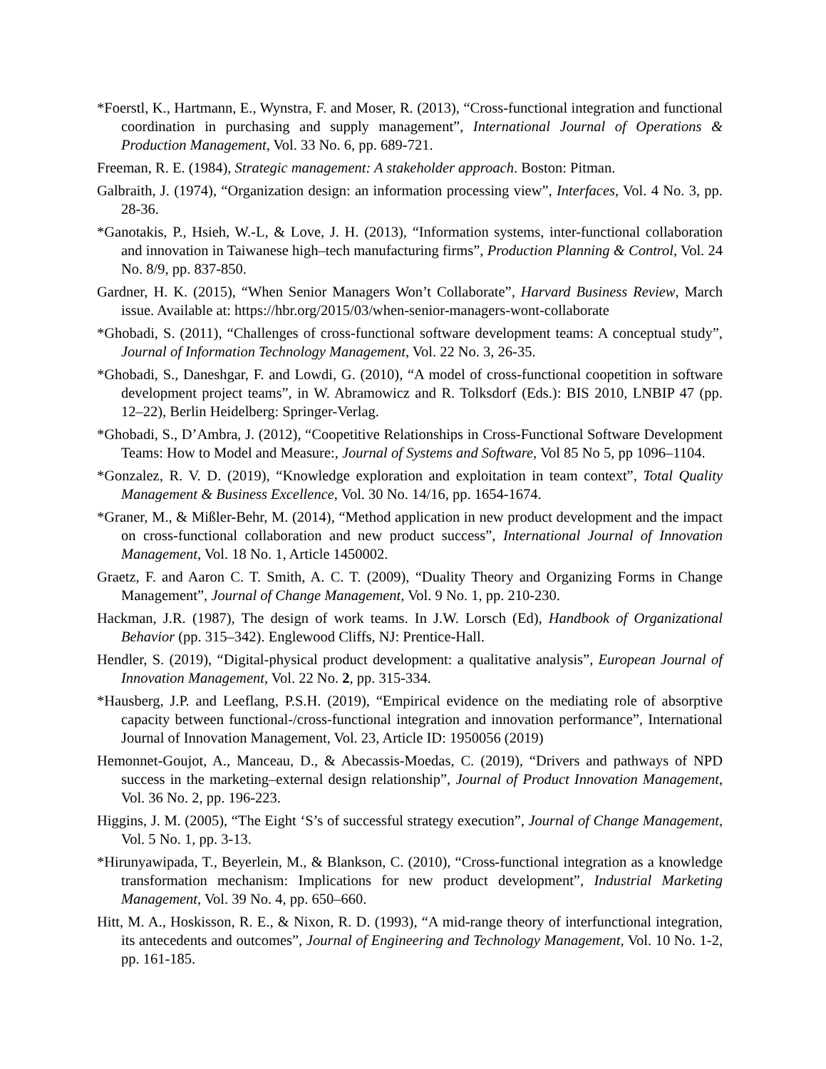*Foerstl, K., Hartmann, E., Wynstra, F. and Moser, R. (2013), “Cross-functional integration and functional coordination in purchasing and supply management”, International Journal of Operations & Production Management, Vol. 33 No. 6, pp. 689-721.
Freeman, R. E. (1984), Strategic management: A stakeholder approach. Boston: Pitman.
Galbraith, J. (1974), “Organization design: an information processing view”, Interfaces, Vol. 4 No. 3, pp. 28-36.
*Ganotakis, P., Hsieh, W.-L, & Love, J. H. (2013), “Information systems, inter-functional collaboration and innovation in Taiwanese high–tech manufacturing firms”, Production Planning & Control, Vol. 24 No. 8/9, pp. 837-850.
Gardner, H. K. (2015), “When Senior Managers Won’t Collaborate”, Harvard Business Review, March issue. Available at: https://hbr.org/2015/03/when-senior-managers-wont-collaborate
*Ghobadi, S. (2011), “Challenges of cross-functional software development teams: A conceptual study”, Journal of Information Technology Management, Vol. 22 No. 3, 26-35.
*Ghobadi, S., Daneshgar, F. and Lowdi, G. (2010), “A model of cross-functional coopetition in software development project teams”, in W. Abramowicz and R. Tolksdorf (Eds.): BIS 2010, LNBIP 47 (pp. 12–22), Berlin Heidelberg: Springer-Verlag.
*Ghobadi, S., D’Ambra, J. (2012), “Coopetitive Relationships in Cross-Functional Software Development Teams: How to Model and Measure:, Journal of Systems and Software, Vol 85 No 5, pp 1096–1104.
*Gonzalez, R. V. D. (2019), “Knowledge exploration and exploitation in team context”, Total Quality Management & Business Excellence, Vol. 30 No. 14/16, pp. 1654-1674.
*Graner, M., & Mißler-Behr, M. (2014), “Method application in new product development and the impact on cross-functional collaboration and new product success”, International Journal of Innovation Management, Vol. 18 No. 1, Article 1450002.
Graetz, F. and Aaron C. T. Smith, A. C. T. (2009), “Duality Theory and Organizing Forms in Change Management”, Journal of Change Management, Vol. 9 No. 1, pp. 210-230.
Hackman, J.R. (1987), The design of work teams. In J.W. Lorsch (Ed), Handbook of Organizational Behavior (pp. 315–342). Englewood Cliffs, NJ: Prentice-Hall.
Hendler, S. (2019), “Digital-physical product development: a qualitative analysis”, European Journal of Innovation Management, Vol. 22 No. 2, pp. 315-334.
*Hausberg, J.P. and Leeflang, P.S.H. (2019), “Empirical evidence on the mediating role of absorptive capacity between functional-/cross-functional integration and innovation performance”, International Journal of Innovation Management, Vol. 23, Article ID: 1950056 (2019)
Hemonnet-Goujot, A., Manceau, D., & Abecassis-Moedas, C. (2019), “Drivers and pathways of NPD success in the marketing–external design relationship”, Journal of Product Innovation Management, Vol. 36 No. 2, pp. 196-223.
Higgins, J. M. (2005), “The Eight ‘S’s of successful strategy execution”, Journal of Change Management, Vol. 5 No. 1, pp. 3-13.
*Hirunyawipada, T., Beyerlein, M., & Blankson, C. (2010), “Cross-functional integration as a knowledge transformation mechanism: Implications for new product development”, Industrial Marketing Management, Vol. 39 No. 4, pp. 650–660.
Hitt, M. A., Hoskisson, R. E., & Nixon, R. D. (1993), “A mid-range theory of interfunctional integration, its antecedents and outcomes”, Journal of Engineering and Technology Management, Vol. 10 No. 1-2, pp. 161-185.